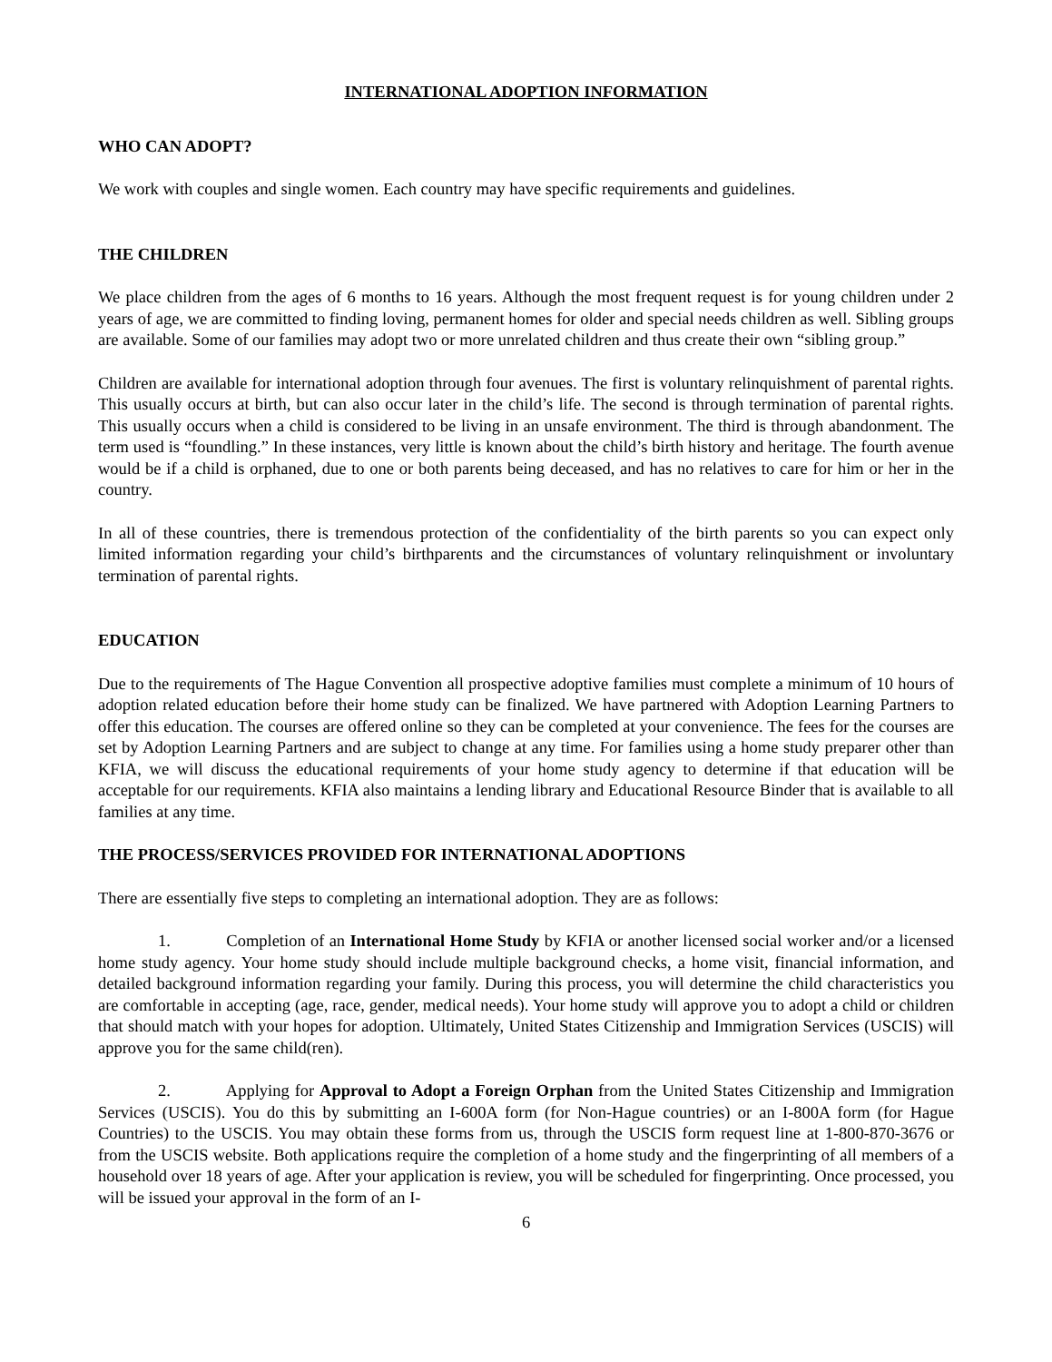INTERNATIONAL ADOPTION INFORMATION
WHO CAN ADOPT?
We work with couples and single women. Each country may have specific requirements and guidelines.
THE CHILDREN
We place children from the ages of 6 months to 16 years. Although the most frequent request is for young children under 2 years of age, we are committed to finding loving, permanent homes for older and special needs children as well. Sibling groups are available. Some of our families may adopt two or more unrelated children and thus create their own “sibling group.”
Children are available for international adoption through four avenues. The first is voluntary relinquishment of parental rights. This usually occurs at birth, but can also occur later in the child’s life. The second is through termination of parental rights. This usually occurs when a child is considered to be living in an unsafe environment. The third is through abandonment. The term used is “foundling.” In these instances, very little is known about the child’s birth history and heritage. The fourth avenue would be if a child is orphaned, due to one or both parents being deceased, and has no relatives to care for him or her in the country.
In all of these countries, there is tremendous protection of the confidentiality of the birth parents so you can expect only limited information regarding your child’s birthparents and the circumstances of voluntary relinquishment or involuntary termination of parental rights.
EDUCATION
Due to the requirements of The Hague Convention all prospective adoptive families must complete a minimum of 10 hours of adoption related education before their home study can be finalized. We have partnered with Adoption Learning Partners to offer this education. The courses are offered online so they can be completed at your convenience. The fees for the courses are set by Adoption Learning Partners and are subject to change at any time. For families using a home study preparer other than KFIA, we will discuss the educational requirements of your home study agency to determine if that education will be acceptable for our requirements. KFIA also maintains a lending library and Educational Resource Binder that is available to all families at any time.
THE PROCESS/SERVICES PROVIDED FOR INTERNATIONAL ADOPTIONS
There are essentially five steps to completing an international adoption. They are as follows:
1. Completion of an International Home Study by KFIA or another licensed social worker and/or a licensed home study agency. Your home study should include multiple background checks, a home visit, financial information, and detailed background information regarding your family. During this process, you will determine the child characteristics you are comfortable in accepting (age, race, gender, medical needs). Your home study will approve you to adopt a child or children that should match with your hopes for adoption. Ultimately, United States Citizenship and Immigration Services (USCIS) will approve you for the same child(ren).
2. Applying for Approval to Adopt a Foreign Orphan from the United States Citizenship and Immigration Services (USCIS). You do this by submitting an I-600A form (for Non-Hague countries) or an I-800A form (for Hague Countries) to the USCIS. You may obtain these forms from us, through the USCIS form request line at 1-800-870-3676 or from the USCIS website. Both applications require the completion of a home study and the fingerprinting of all members of a household over 18 years of age. After your application is review, you will be scheduled for fingerprinting. Once processed, you will be issued your approval in the form of an I-
6